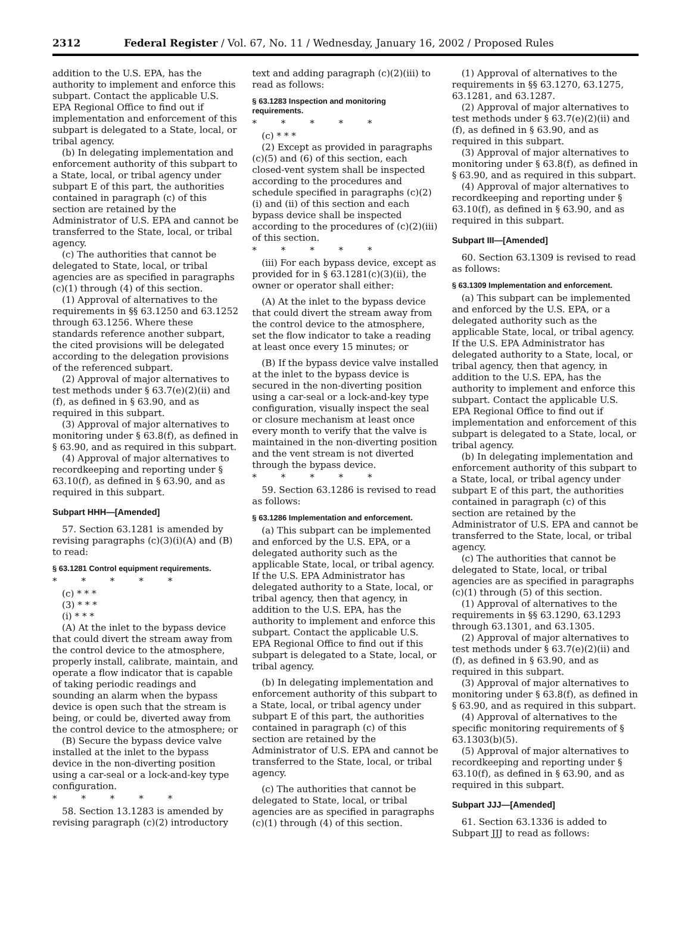2312 Federal Register / Vol. 67, No. 11 / Wednesday, January 16, 2002 / Proposed Rules
addition to the U.S. EPA, has the authority to implement and enforce this subpart. Contact the applicable U.S. EPA Regional Office to find out if implementation and enforcement of this subpart is delegated to a State, local, or tribal agency.
(b) In delegating implementation and enforcement authority of this subpart to a State, local, or tribal agency under subpart E of this part, the authorities contained in paragraph (c) of this section are retained by the Administrator of U.S. EPA and cannot be transferred to the State, local, or tribal agency.
(c) The authorities that cannot be delegated to State, local, or tribal agencies are as specified in paragraphs (c)(1) through (4) of this section.
(1) Approval of alternatives to the requirements in §§ 63.1250 and 63.1252 through 63.1256. Where these standards reference another subpart, the cited provisions will be delegated according to the delegation provisions of the referenced subpart.
(2) Approval of major alternatives to test methods under § 63.7(e)(2)(ii) and (f), as defined in § 63.90, and as required in this subpart.
(3) Approval of major alternatives to monitoring under § 63.8(f), as defined in § 63.90, and as required in this subpart.
(4) Approval of major alternatives to recordkeeping and reporting under § 63.10(f), as defined in § 63.90, and as required in this subpart.
Subpart HHH—[Amended]
57. Section 63.1281 is amended by revising paragraphs (c)(3)(i)(A) and (B) to read:
§ 63.1281 Control equipment requirements.
* * * * *
(c) * * *
(3) * * *
(i) * * *
(A) At the inlet to the bypass device that could divert the stream away from the control device to the atmosphere, properly install, calibrate, maintain, and operate a flow indicator that is capable of taking periodic readings and sounding an alarm when the bypass device is open such that the stream is being, or could be, diverted away from the control device to the atmosphere; or
(B) Secure the bypass device valve installed at the inlet to the bypass device in the non-diverting position using a car-seal or a lock-and-key type configuration.
* * * * *
58. Section 13.1283 is amended by revising paragraph (c)(2) introductory
text and adding paragraph (c)(2)(iii) to read as follows:
§ 63.1283 Inspection and monitoring requirements.
* * * * *
(c) * * *
(2) Except as provided in paragraphs (c)(5) and (6) of this section, each closed-vent system shall be inspected according to the procedures and schedule specified in paragraphs (c)(2)(i) and (ii) of this section and each bypass device shall be inspected according to the procedures of (c)(2)(iii) of this section.
* * * * *
(iii) For each bypass device, except as provided for in § 63.1281(c)(3)(ii), the owner or operator shall either:
(A) At the inlet to the bypass device that could divert the stream away from the control device to the atmosphere, set the flow indicator to take a reading at least once every 15 minutes; or
(B) If the bypass device valve installed at the inlet to the bypass device is secured in the non-diverting position using a car-seal or a lock-and-key type configuration, visually inspect the seal or closure mechanism at least once every month to verify that the valve is maintained in the non-diverting position and the vent stream is not diverted through the bypass device.
* * * * *
59. Section 63.1286 is revised to read as follows:
§ 63.1286 Implementation and enforcement.
(a) This subpart can be implemented and enforced by the U.S. EPA, or a delegated authority such as the applicable State, local, or tribal agency. If the U.S. EPA Administrator has delegated authority to a State, local, or tribal agency, then that agency, in addition to the U.S. EPA, has the authority to implement and enforce this subpart. Contact the applicable U.S. EPA Regional Office to find out if this subpart is delegated to a State, local, or tribal agency.
(b) In delegating implementation and enforcement authority of this subpart to a State, local, or tribal agency under subpart E of this part, the authorities contained in paragraph (c) of this section are retained by the Administrator of U.S. EPA and cannot be transferred to the State, local, or tribal agency.
(c) The authorities that cannot be delegated to State, local, or tribal agencies are as specified in paragraphs (c)(1) through (4) of this section.
(1) Approval of alternatives to the requirements in §§ 63.1270, 63.1275, 63.1281, and 63.1287.
(2) Approval of major alternatives to test methods under § 63.7(e)(2)(ii) and (f), as defined in § 63.90, and as required in this subpart.
(3) Approval of major alternatives to monitoring under § 63.8(f), as defined in § 63.90, and as required in this subpart.
(4) Approval of major alternatives to recordkeeping and reporting under § 63.10(f), as defined in § 63.90, and as required in this subpart.
Subpart III—[Amended]
60. Section 63.1309 is revised to read as follows:
§ 63.1309 Implementation and enforcement.
(a) This subpart can be implemented and enforced by the U.S. EPA, or a delegated authority such as the applicable State, local, or tribal agency. If the U.S. EPA Administrator has delegated authority to a State, local, or tribal agency, then that agency, in addition to the U.S. EPA, has the authority to implement and enforce this subpart. Contact the applicable U.S. EPA Regional Office to find out if implementation and enforcement of this subpart is delegated to a State, local, or tribal agency.
(b) In delegating implementation and enforcement authority of this subpart to a State, local, or tribal agency under subpart E of this part, the authorities contained in paragraph (c) of this section are retained by the Administrator of U.S. EPA and cannot be transferred to the State, local, or tribal agency.
(c) The authorities that cannot be delegated to State, local, or tribal agencies are as specified in paragraphs (c)(1) through (5) of this section.
(1) Approval of alternatives to the requirements in §§ 63.1290, 63.1293 through 63.1301, and 63.1305.
(2) Approval of major alternatives to test methods under § 63.7(e)(2)(ii) and (f), as defined in § 63.90, and as required in this subpart.
(3) Approval of major alternatives to monitoring under § 63.8(f), as defined in § 63.90, and as required in this subpart.
(4) Approval of alternatives to the specific monitoring requirements of § 63.1303(b)(5).
(5) Approval of major alternatives to recordkeeping and reporting under § 63.10(f), as defined in § 63.90, and as required in this subpart.
Subpart JJJ—[Amended]
61. Section 63.1336 is added to Subpart JJJ to read as follows: